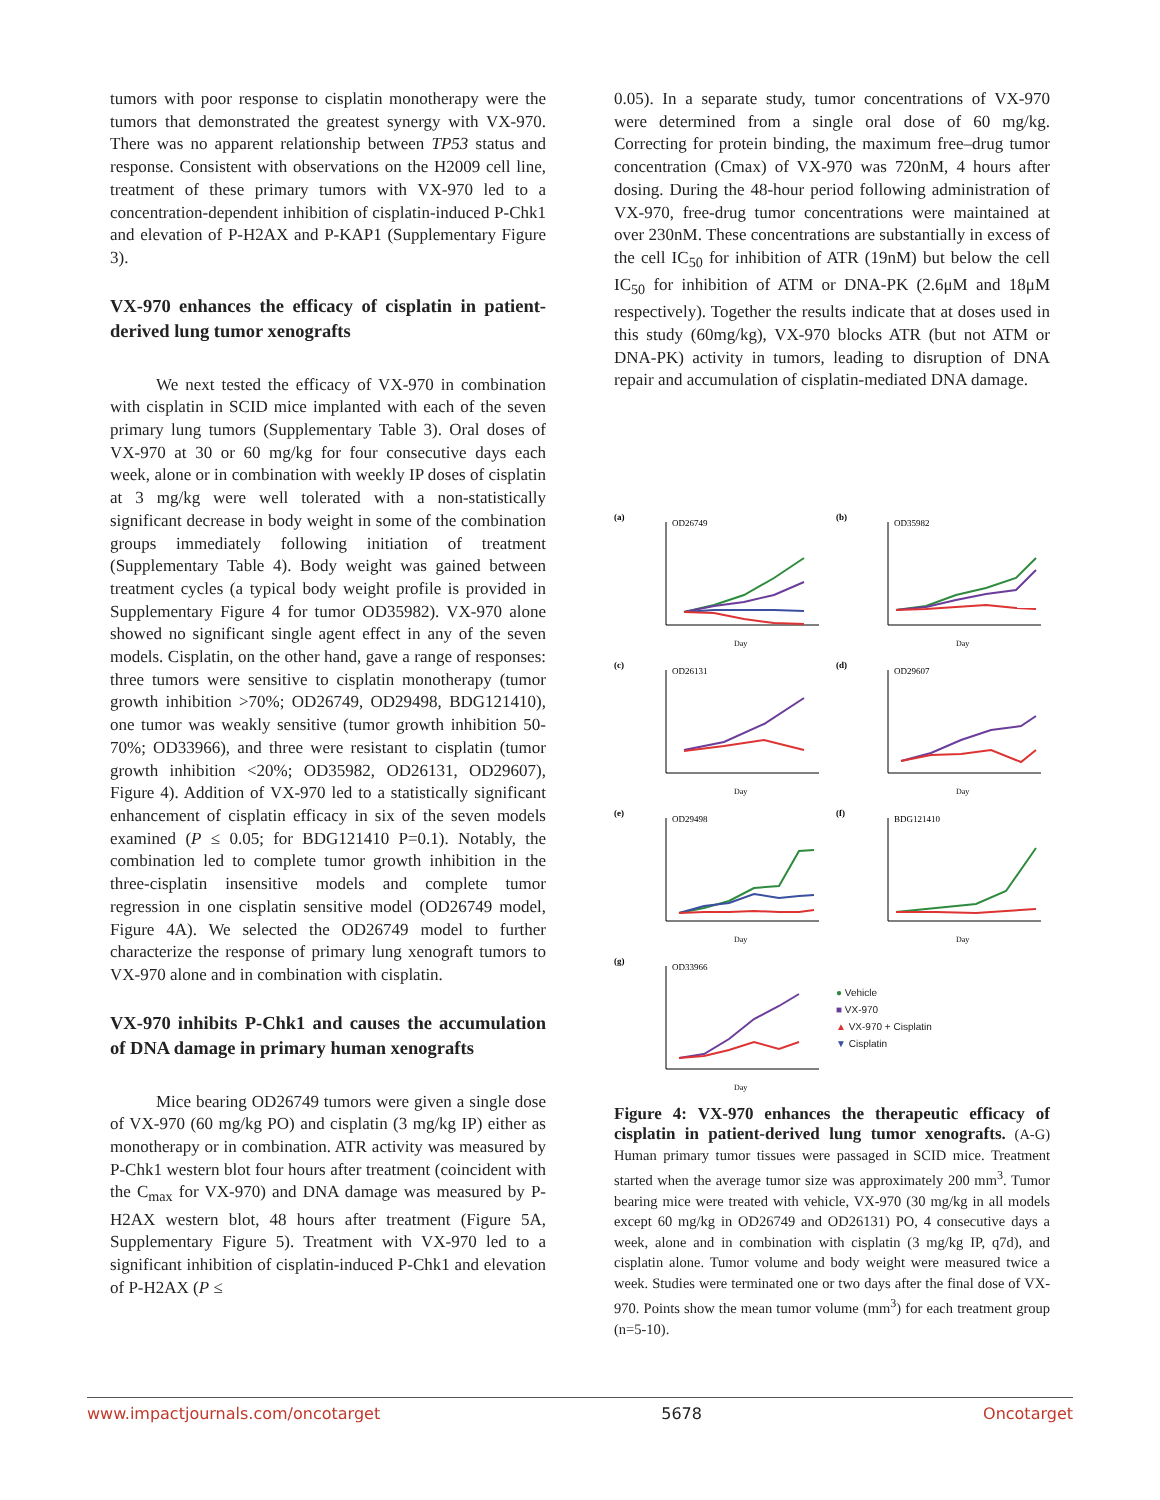tumors with poor response to cisplatin monotherapy were the tumors that demonstrated the greatest synergy with VX-970. There was no apparent relationship between TP53 status and response. Consistent with observations on the H2009 cell line, treatment of these primary tumors with VX-970 led to a concentration-dependent inhibition of cisplatin-induced P-Chk1 and elevation of P-H2AX and P-KAP1 (Supplementary Figure 3).
VX-970 enhances the efficacy of cisplatin in patient-derived lung tumor xenografts
We next tested the efficacy of VX-970 in combination with cisplatin in SCID mice implanted with each of the seven primary lung tumors (Supplementary Table 3). Oral doses of VX-970 at 30 or 60 mg/kg for four consecutive days each week, alone or in combination with weekly IP doses of cisplatin at 3 mg/kg were well tolerated with a non-statistically significant decrease in body weight in some of the combination groups immediately following initiation of treatment (Supplementary Table 4). Body weight was gained between treatment cycles (a typical body weight profile is provided in Supplementary Figure 4 for tumor OD35982). VX-970 alone showed no significant single agent effect in any of the seven models. Cisplatin, on the other hand, gave a range of responses: three tumors were sensitive to cisplatin monotherapy (tumor growth inhibition >70%; OD26749, OD29498, BDG121410), one tumor was weakly sensitive (tumor growth inhibition 50-70%; OD33966), and three were resistant to cisplatin (tumor growth inhibition <20%; OD35982, OD26131, OD29607), Figure 4). Addition of VX-970 led to a statistically significant enhancement of cisplatin efficacy in six of the seven models examined (P ≤ 0.05; for BDG121410 P=0.1). Notably, the combination led to complete tumor growth inhibition in the three-cisplatin insensitive models and complete tumor regression in one cisplatin sensitive model (OD26749 model, Figure 4A). We selected the OD26749 model to further characterize the response of primary lung xenograft tumors to VX-970 alone and in combination with cisplatin.
VX-970 inhibits P-Chk1 and causes the accumulation of DNA damage in primary human xenografts
Mice bearing OD26749 tumors were given a single dose of VX-970 (60 mg/kg PO) and cisplatin (3 mg/kg IP) either as monotherapy or in combination. ATR activity was measured by P-Chk1 western blot four hours after treatment (coincident with the C<sub>max</sub> for VX-970) and DNA damage was measured by P-H2AX western blot, 48 hours after treatment (Figure 5A, Supplementary Figure 5). Treatment with VX-970 led to a significant inhibition of cisplatin-induced P-Chk1 and elevation of P-H2AX (P ≤
0.05). In a separate study, tumor concentrations of VX-970 were determined from a single oral dose of 60 mg/kg. Correcting for protein binding, the maximum free–drug tumor concentration (Cmax) of VX-970 was 720nM, 4 hours after dosing. During the 48-hour period following administration of VX-970, free-drug tumor concentrations were maintained at over 230nM. These concentrations are substantially in excess of the cell IC<sub>50</sub> for inhibition of ATR (19nM) but below the cell IC<sub>50</sub> for inhibition of ATM or DNA-PK (2.6μM and 18μM respectively). Together the results indicate that at doses used in this study (60mg/kg), VX-970 blocks ATR (but not ATM or DNA-PK) activity in tumors, leading to disruption of DNA repair and accumulation of cisplatin-mediated DNA damage.
(a)
OD26749
Day
(b)
OD35982
Day
(c)
OD26131
Day
(d)
OD29607
Day
(e)
OD29498
Day
(f)
BDG121410
Day
(g)
OD33966
Day
● Vehicle
■ VX-970
▲ VX-970 + Cisplatin
▼ Cisplatin
Figure 4: VX-970 enhances the therapeutic efficacy of cisplatin in patient-derived lung tumor xenografts. (A-G) Human primary tumor tissues were passaged in SCID mice. Treatment started when the average tumor size was approximately 200 mm<sup>3</sup>. Tumor bearing mice were treated with vehicle, VX-970 (30 mg/kg in all models except 60 mg/kg in OD26749 and OD26131) PO, 4 consecutive days a week, alone and in combination with cisplatin (3 mg/kg IP, q7d), and cisplatin alone. Tumor volume and body weight were measured twice a week. Studies were terminated one or two days after the final dose of VX-970. Points show the mean tumor volume (mm<sup>3</sup>) for each treatment group (n=5-10).
www.impactjournals.com/oncotarget 5678 Oncotarget